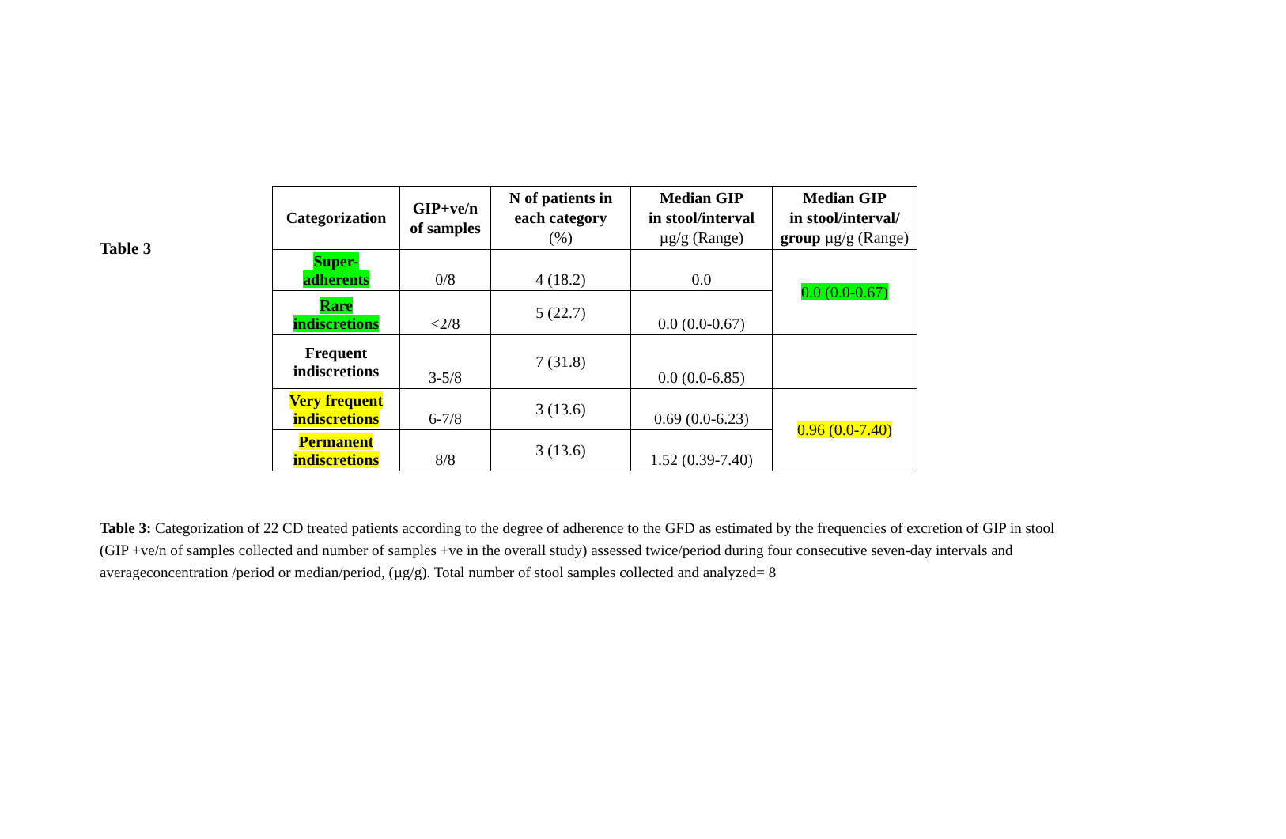Table 3
| Categorization | GIP+ve/n of samples | N of patients in each category (%) | Median GIP in stool/interval µg/g (Range) | Median GIP in stool/interval/ group µg/g (Range) |
| --- | --- | --- | --- | --- |
| Super- adherents | 0/8 | 4 (18.2) | 0.0 | 0.0 (0.0-0.67) |
| Rare indiscretions | <2/8 | 5 (22.7) | 0.0 (0.0-0.67) | |
| Frequent indiscretions | 3-5/8 | 7 (31.8) | 0.0 (0.0-6.85) | |
| Very frequent indiscretions | 6-7/8 | 3 (13.6) | 0.69 (0.0-6.23) | 0.96 (0.0-7.40) |
| Permanent indiscretions | 8/8 | 3 (13.6) | 1.52 (0.39-7.40) | |
Table 3: Categorization of 22 CD treated patients according to the degree of adherence to the GFD as estimated by the frequencies of excretion of GIP in stool (GIP +ve/n of samples collected and number of samples +ve in the overall study) assessed twice/period during four consecutive seven-day intervals and averageconcentration /period or median/period, (µg/g). Total number of stool samples collected and analyzed= 8